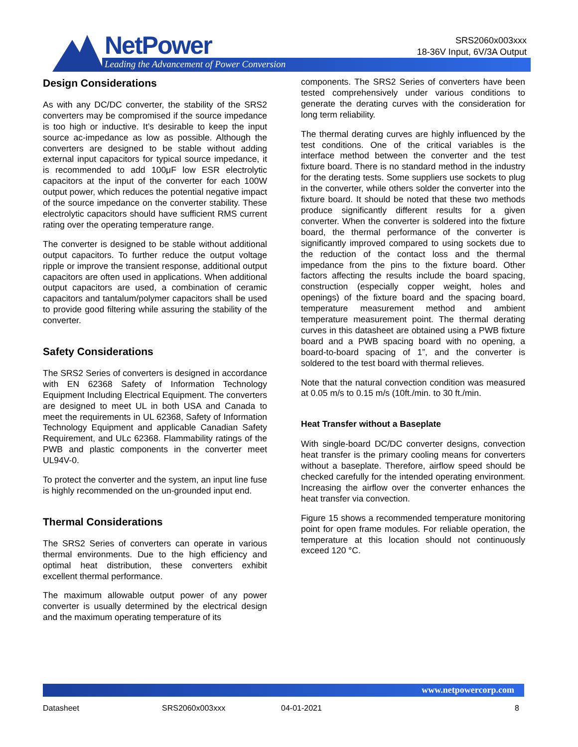NetPower
Leading the Advancement of Power Conversion
SRS2060x003xxx
18-36V Input, 6V/3A Output
Design Considerations
As with any DC/DC converter, the stability of the SRS2 converters may be compromised if the source impedance is too high or inductive. It’s desirable to keep the input source ac-impedance as low as possible. Although the converters are designed to be stable without adding external input capacitors for typical source impedance, it is recommended to add 100μF low ESR electrolytic capacitors at the input of the converter for each 100W output power, which reduces the potential negative impact of the source impedance on the converter stability. These electrolytic capacitors should have sufficient RMS current rating over the operating temperature range.
The converter is designed to be stable without additional output capacitors. To further reduce the output voltage ripple or improve the transient response, additional output capacitors are often used in applications. When additional output capacitors are used, a combination of ceramic capacitors and tantalum/polymer capacitors shall be used to provide good filtering while assuring the stability of the converter.
Safety Considerations
The SRS2 Series of converters is designed in accordance with EN 62368 Safety of Information Technology Equipment Including Electrical Equipment. The converters are designed to meet UL in both USA and Canada to meet the requirements in UL 62368, Safety of Information Technology Equipment and applicable Canadian Safety Requirement, and ULc 62368. Flammability ratings of the PWB and plastic components in the converter meet UL94V-0.
To protect the converter and the system, an input line fuse is highly recommended on the un-grounded input end.
Thermal Considerations
The SRS2 Series of converters can operate in various thermal environments. Due to the high efficiency and optimal heat distribution, these converters exhibit excellent thermal performance.
The maximum allowable output power of any power converter is usually determined by the electrical design and the maximum operating temperature of its
components. The SRS2 Series of converters have been tested comprehensively under various conditions to generate the derating curves with the consideration for long term reliability.
The thermal derating curves are highly influenced by the test conditions. One of the critical variables is the interface method between the converter and the test fixture board. There is no standard method in the industry for the derating tests. Some suppliers use sockets to plug in the converter, while others solder the converter into the fixture board. It should be noted that these two methods produce significantly different results for a given converter. When the converter is soldered into the fixture board, the thermal performance of the converter is significantly improved compared to using sockets due to the reduction of the contact loss and the thermal impedance from the pins to the fixture board. Other factors affecting the results include the board spacing, construction (especially copper weight, holes and openings) of the fixture board and the spacing board, temperature measurement method and ambient temperature measurement point. The thermal derating curves in this datasheet are obtained using a PWB fixture board and a PWB spacing board with no opening, a board-to-board spacing of 1”, and the converter is soldered to the test board with thermal relieves.
Note that the natural convection condition was measured at 0.05 m/s to 0.15 m/s (10ft./min. to 30 ft./min.
Heat Transfer without a Baseplate
With single-board DC/DC converter designs, convection heat transfer is the primary cooling means for converters without a baseplate. Therefore, airflow speed should be checked carefully for the intended operating environment. Increasing the airflow over the converter enhances the heat transfer via convection.
Figure 15 shows a recommended temperature monitoring point for open frame modules. For reliable operation, the temperature at this location should not continuously exceed 120 °C.
www.netpowercorp.com
Datasheet SRS2060x003xxx 04-01-2021 8